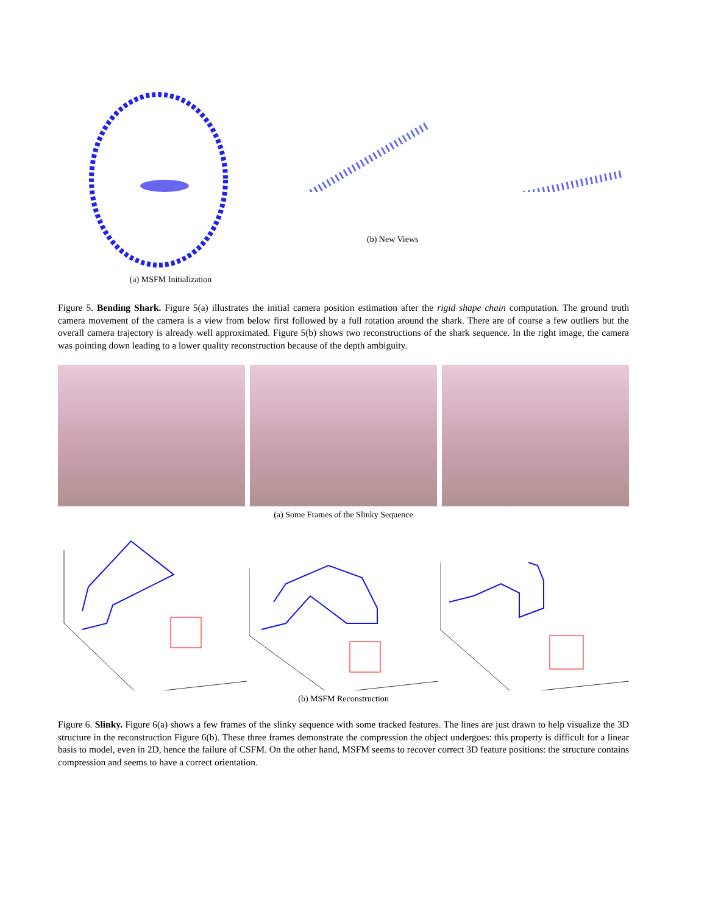(a) MSFM Initialization
(b) New Views
Figure 5. Bending Shark. Figure 5(a) illustrates the initial camera position estimation after the rigid shape chain computation. The ground truth camera movement of the camera is a view from below first followed by a full rotation around the shark. There are of course a few outliers but the overall camera trajectory is already well approximated. Figure 5(b) shows two reconstructions of the shark sequence. In the right image, the camera was pointing down leading to a lower quality reconstruction because of the depth ambiguity.
(a) Some Frames of the Slinky Sequence
(b) MSFM Reconstruction
Figure 6. Slinky. Figure 6(a) shows a few frames of the slinky sequence with some tracked features. The lines are just drawn to help visualize the 3D structure in the reconstruction Figure 6(b). These three frames demonstrate the compression the object undergoes: this property is difficult for a linear basis to model, even in 2D, hence the failure of CSFM. On the other hand, MSFM seems to recover correct 3D feature positions: the structure contains compression and seems to have a correct orientation.